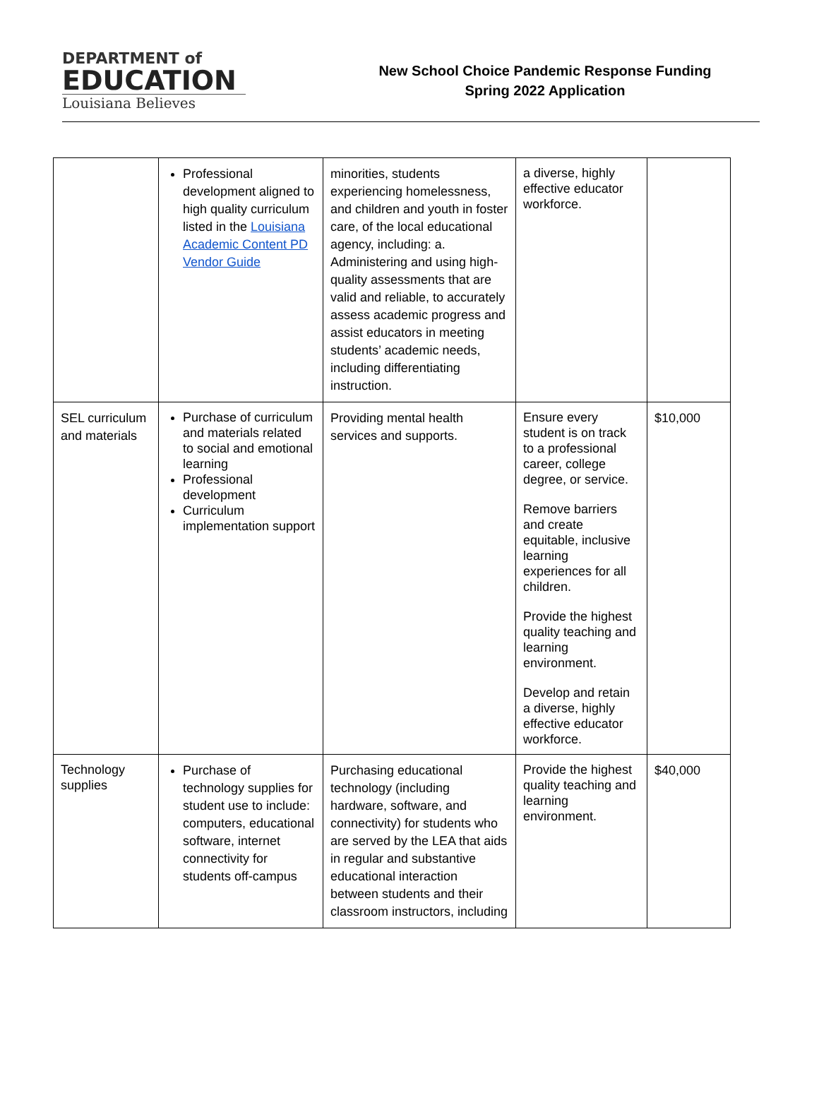DEPARTMENT of
EDUCATION
Louisiana Believes
New School Choice Pandemic Response Funding
Spring 2022 Application
| | Professional development aligned to high quality curriculum listed in the Louisiana Academic Content PD Vendor Guide | minorities, students experiencing homelessness, and children and youth in foster care, of the local educational agency, including: a. Administering and using high-quality assessments that are valid and reliable, to accurately assess academic progress and assist educators in meeting students’ academic needs, including differentiating instruction. | a diverse, highly effective educator workforce. | |
| SEL curriculum and materials | Purchase of curriculum and materials related to social and emotional learning Professional development Curriculum implementation support | Providing mental health services and supports. | Ensure every student is on track to a professional career, college degree, or service. Remove barriers and create equitable, inclusive learning experiences for all children. Provide the highest quality teaching and learning environment. Develop and retain a diverse, highly effective educator workforce. | $10,000 |
| Technology supplies | Purchase of technology supplies for student use to include: computers, educational software, internet connectivity for students off-campus | Purchasing educational technology (including hardware, software, and connectivity) for students who are served by the LEA that aids in regular and substantive educational interaction between students and their classroom instructors, including | Provide the highest quality teaching and learning environment. | $40,000 |